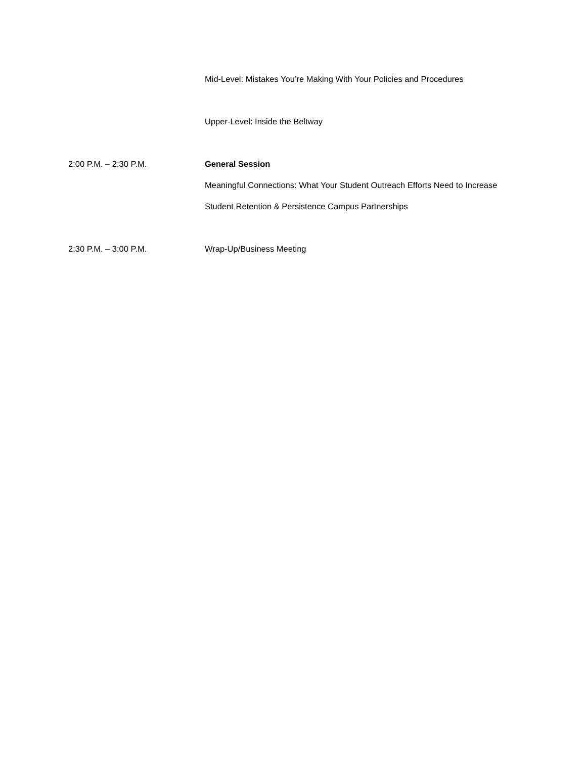Mid-Level: Mistakes You’re Making With Your Policies and Procedures
Upper-Level: Inside the Beltway
2:00 P.M. – 2:30 P.M. General Session
Meaningful Connections: What Your Student Outreach Efforts Need to Increase Student Retention & Persistence Campus Partnerships
2:30 P.M. – 3:00 P.M. Wrap-Up/Business Meeting